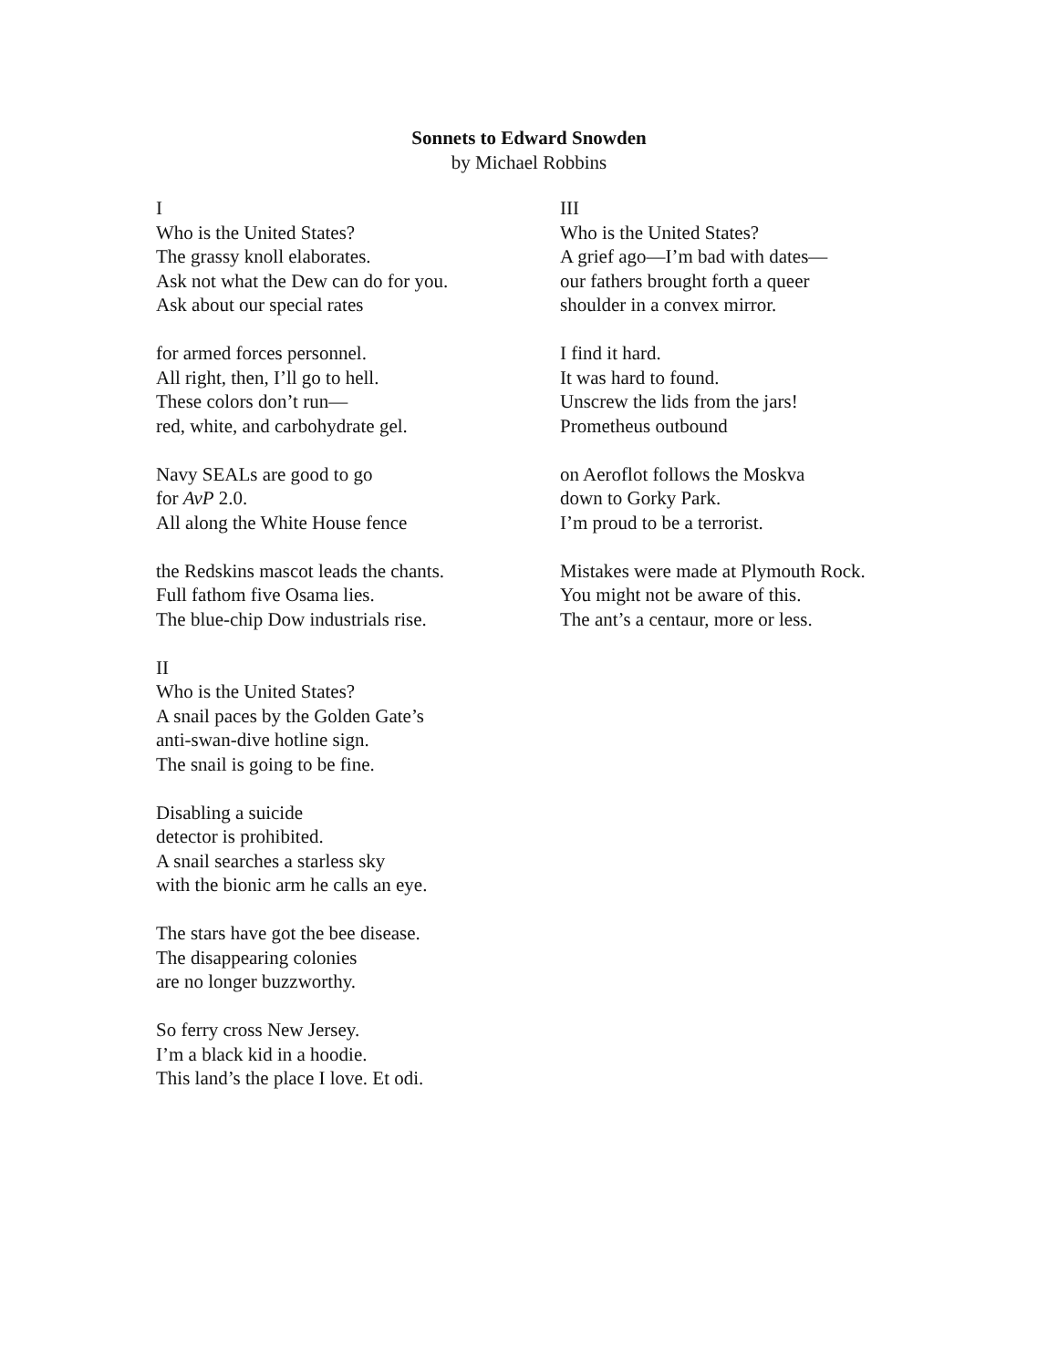Sonnets to Edward Snowden
by Michael Robbins
I
Who is the United States?
The grassy knoll elaborates.
Ask not what the Dew can do for you.
Ask about our special rates
for armed forces personnel.
All right, then, I’ll go to hell.
These colors don’t run—
red, white, and carbohydrate gel.
Navy SEALs are good to go
for AvP 2.0.
All along the White House fence
the Redskins mascot leads the chants.
Full fathom five Osama lies.
The blue-chip Dow industrials rise.
II
Who is the United States?
A snail paces by the Golden Gate’s
anti-swan-dive hotline sign.
The snail is going to be fine.
Disabling a suicide
detector is prohibited.
A snail searches a starless sky
with the bionic arm he calls an eye.
The stars have got the bee disease.
The disappearing colonies
are no longer buzzworthy.
So ferry cross New Jersey.
I’m a black kid in a hoodie.
This land’s the place I love. Et odi.
III
Who is the United States?
A grief ago—I’m bad with dates—
our fathers brought forth a queer
shoulder in a convex mirror.
I find it hard.
It was hard to found.
Unscrew the lids from the jars!
Prometheus outbound
on Aeroflot follows the Moskva
down to Gorky Park.
I’m proud to be a terrorist.
Mistakes were made at Plymouth Rock.
You might not be aware of this.
The ant’s a centaur, more or less.